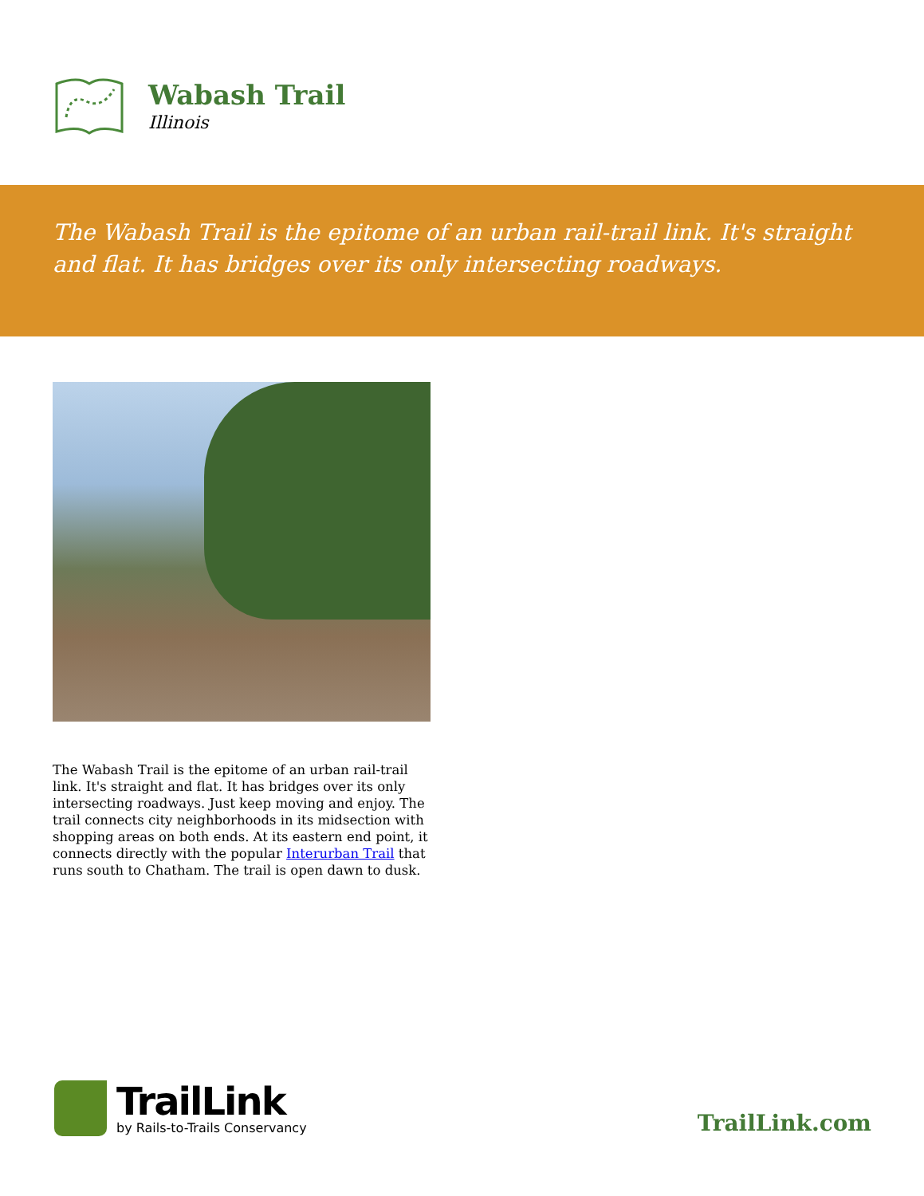Wabash Trail
Illinois
The Wabash Trail is the epitome of an urban rail-trail link. It's straight and flat. It has bridges over its only intersecting roadways.
The Wabash Trail is the epitome of an urban rail-trail link. It's straight and flat. It has bridges over its only intersecting roadways. Just keep moving and enjoy. The trail connects city neighborhoods in its midsection with shopping areas on both ends. At its eastern end point, it connects directly with the popular Interurban Trail that runs south to Chatham. The trail is open dawn to dusk.
TrailLink
by Rails-to-Trails Conservancy
TrailLink.com